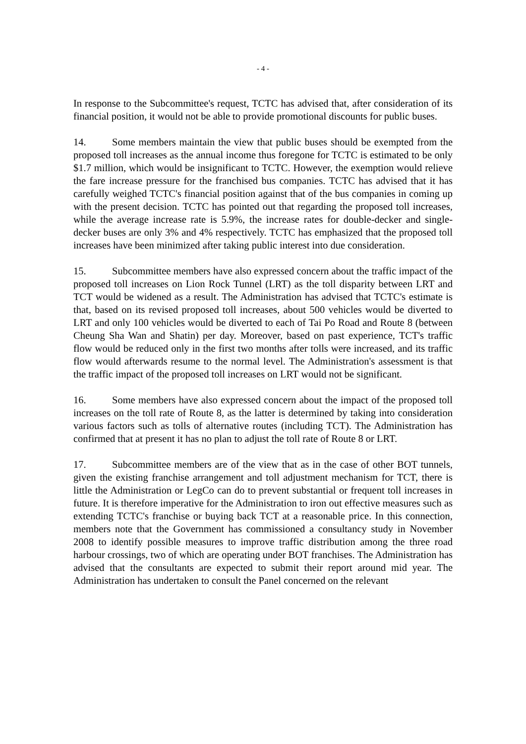- 4 -
In response to the Subcommittee's request, TCTC has advised that, after consideration of its financial position, it would not be able to provide promotional discounts for public buses.
14. Some members maintain the view that public buses should be exempted from the proposed toll increases as the annual income thus foregone for TCTC is estimated to be only $1.7 million, which would be insignificant to TCTC. However, the exemption would relieve the fare increase pressure for the franchised bus companies. TCTC has advised that it has carefully weighed TCTC's financial position against that of the bus companies in coming up with the present decision. TCTC has pointed out that regarding the proposed toll increases, while the average increase rate is 5.9%, the increase rates for double-decker and single-decker buses are only 3% and 4% respectively. TCTC has emphasized that the proposed toll increases have been minimized after taking public interest into due consideration.
15. Subcommittee members have also expressed concern about the traffic impact of the proposed toll increases on Lion Rock Tunnel (LRT) as the toll disparity between LRT and TCT would be widened as a result. The Administration has advised that TCTC's estimate is that, based on its revised proposed toll increases, about 500 vehicles would be diverted to LRT and only 100 vehicles would be diverted to each of Tai Po Road and Route 8 (between Cheung Sha Wan and Shatin) per day. Moreover, based on past experience, TCT's traffic flow would be reduced only in the first two months after tolls were increased, and its traffic flow would afterwards resume to the normal level. The Administration's assessment is that the traffic impact of the proposed toll increases on LRT would not be significant.
16. Some members have also expressed concern about the impact of the proposed toll increases on the toll rate of Route 8, as the latter is determined by taking into consideration various factors such as tolls of alternative routes (including TCT). The Administration has confirmed that at present it has no plan to adjust the toll rate of Route 8 or LRT.
17. Subcommittee members are of the view that as in the case of other BOT tunnels, given the existing franchise arrangement and toll adjustment mechanism for TCT, there is little the Administration or LegCo can do to prevent substantial or frequent toll increases in future. It is therefore imperative for the Administration to iron out effective measures such as extending TCTC's franchise or buying back TCT at a reasonable price. In this connection, members note that the Government has commissioned a consultancy study in November 2008 to identify possible measures to improve traffic distribution among the three road harbour crossings, two of which are operating under BOT franchises. The Administration has advised that the consultants are expected to submit their report around mid year. The Administration has undertaken to consult the Panel concerned on the relevant